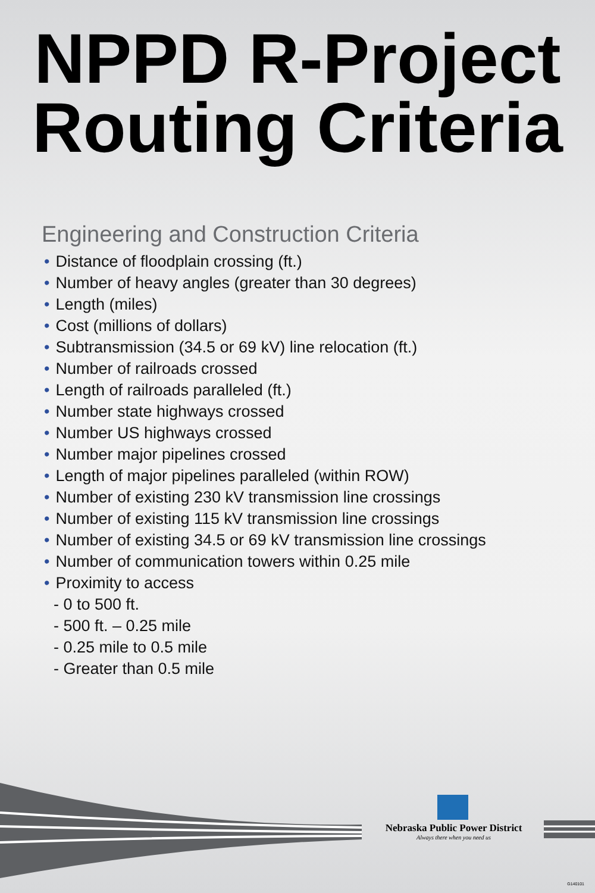NPPD R-Project
Routing Criteria
Engineering and Construction Criteria
• Distance of floodplain crossing (ft.)
• Number of heavy angles (greater than 30 degrees)
• Length (miles)
• Cost (millions of dollars)
• Subtransmission (34.5 or 69 kV) line relocation (ft.)
• Number of railroads crossed
• Length of railroads paralleled (ft.)
• Number state highways crossed
• Number US highways crossed
• Number major pipelines crossed
• Length of major pipelines paralleled (within ROW)
• Number of existing 230 kV transmission line crossings
• Number of existing 115 kV transmission line crossings
• Number of existing 34.5 or 69 kV transmission line crossings
• Number of communication towers within 0.25 mile
• Proximity to access
- 0 to 500 ft.
- 500 ft. – 0.25 mile
- 0.25 mile to 0.5 mile
- Greater than 0.5 mile
Nebraska Public Power District
Always there when you need us
G140101